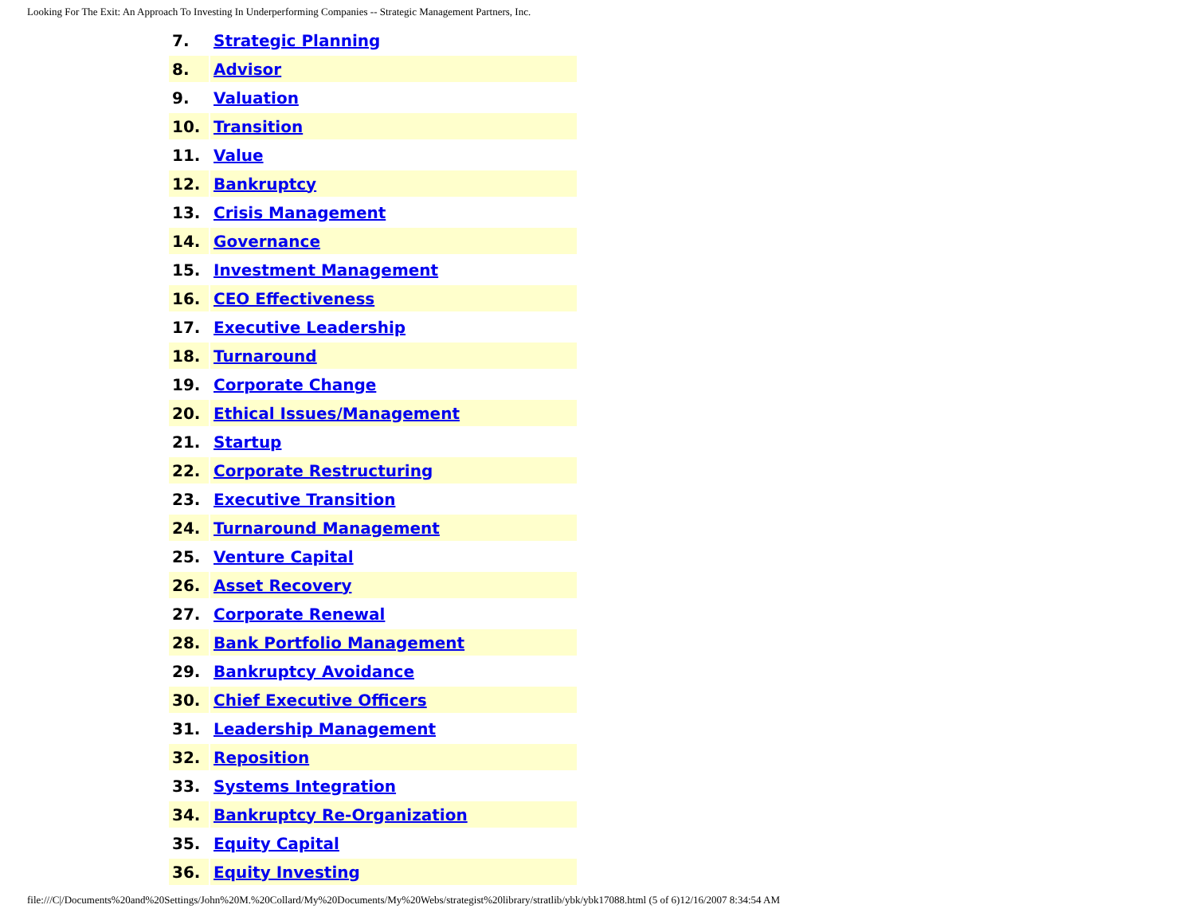Looking For The Exit: An Approach To Investing In Underperforming Companies -- Strategic Management Partners, Inc.
| 7. | Strategic Planning |
| 8. | Advisor |
| 9. | Valuation |
| 10. | Transition |
| 11. | Value |
| 12. | Bankruptcy |
| 13. | Crisis Management |
| 14. | Governance |
| 15. | Investment Management |
| 16. | CEO Effectiveness |
| 17. | Executive Leadership |
| 18. | Turnaround |
| 19. | Corporate Change |
| 20. | Ethical Issues/Management |
| 21. | Startup |
| 22. | Corporate Restructuring |
| 23. | Executive Transition |
| 24. | Turnaround Management |
| 25. | Venture Capital |
| 26. | Asset Recovery |
| 27. | Corporate Renewal |
| 28. | Bank Portfolio Management |
| 29. | Bankruptcy Avoidance |
| 30. | Chief Executive Officers |
| 31. | Leadership Management |
| 32. | Reposition |
| 33. | Systems Integration |
| 34. | Bankruptcy Re-Organization |
| 35. | Equity Capital |
| 36. | Equity Investing |
file:///C|/Documents%20and%20Settings/John%20M.%20Collard/My%20Documents/My%20Webs/strategist%20library/stratlib/ybk/ybk17088.html (5 of 6)12/16/2007 8:34:54 AM